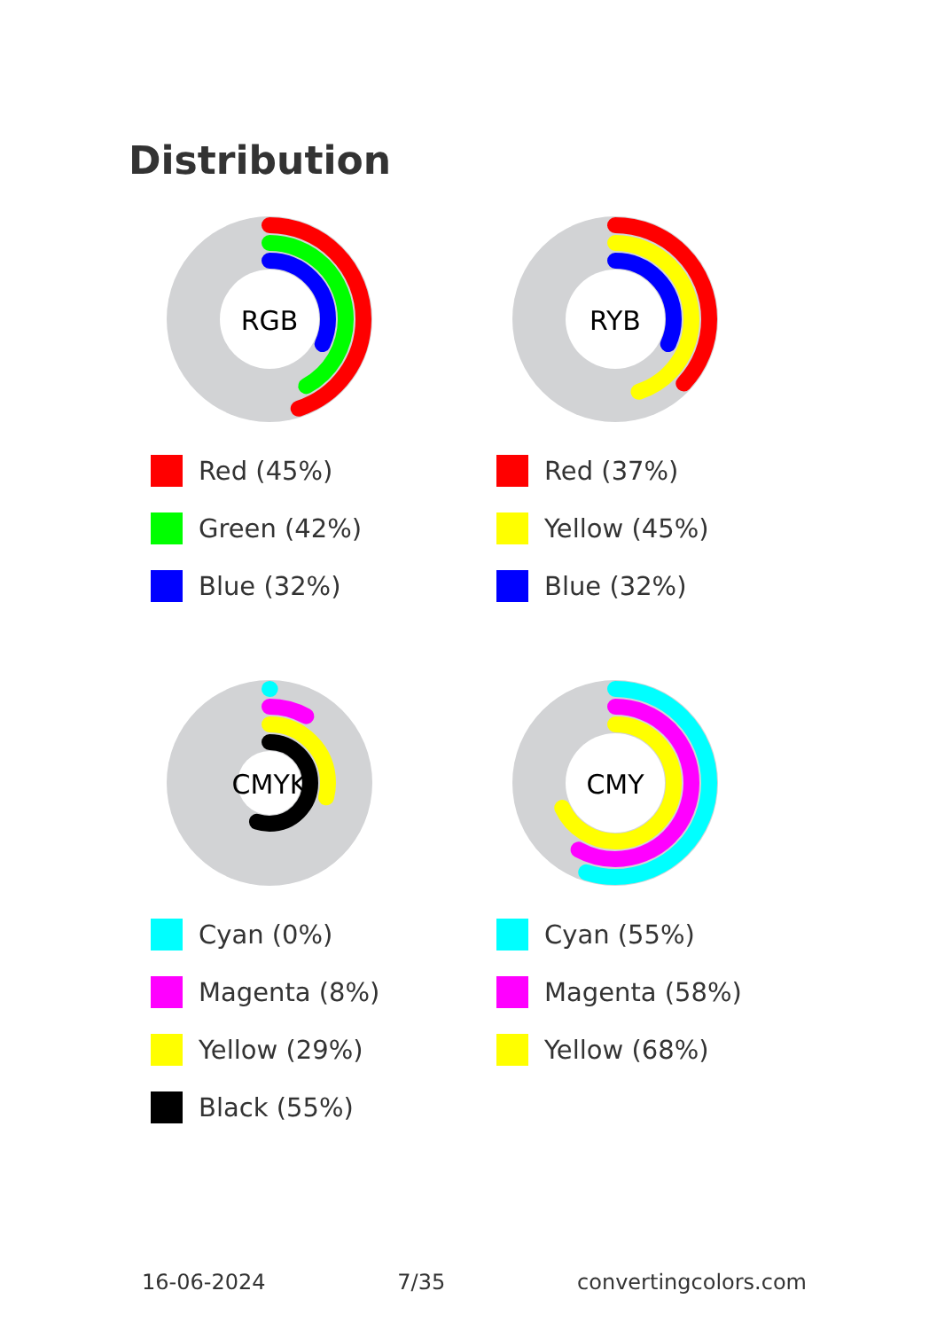Distribution
RGB
Red (45%)
Green (42%)
Blue (32%)
RYB
Red (37%)
Yellow (45%)
Blue (32%)
CMYK
Cyan (0%)
Magenta (8%)
Yellow (29%)
Black (55%)
CMY
Cyan (55%)
Magenta (58%)
Yellow (68%)
16-06-2024 7/35 convertingcolors.com